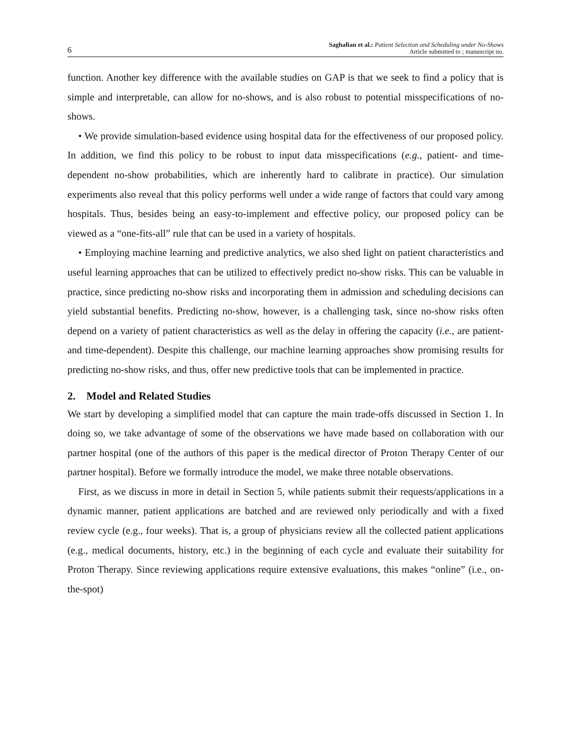6 Saghafian et al.: Patient Selection and Scheduling under No-Shows
Article submitted to ; manuscript no.
function. Another key difference with the available studies on GAP is that we seek to find a policy that is simple and interpretable, can allow for no-shows, and is also robust to potential misspecifications of no-shows.
• We provide simulation-based evidence using hospital data for the effectiveness of our proposed policy. In addition, we find this policy to be robust to input data misspecifications (e.g., patient- and time-dependent no-show probabilities, which are inherently hard to calibrate in practice). Our simulation experiments also reveal that this policy performs well under a wide range of factors that could vary among hospitals. Thus, besides being an easy-to-implement and effective policy, our proposed policy can be viewed as a “one-fits-all” rule that can be used in a variety of hospitals.
• Employing machine learning and predictive analytics, we also shed light on patient characteristics and useful learning approaches that can be utilized to effectively predict no-show risks. This can be valuable in practice, since predicting no-show risks and incorporating them in admission and scheduling decisions can yield substantial benefits. Predicting no-show, however, is a challenging task, since no-show risks often depend on a variety of patient characteristics as well as the delay in offering the capacity (i.e., are patient- and time-dependent). Despite this challenge, our machine learning approaches show promising results for predicting no-show risks, and thus, offer new predictive tools that can be implemented in practice.
2. Model and Related Studies
We start by developing a simplified model that can capture the main trade-offs discussed in Section 1. In doing so, we take advantage of some of the observations we have made based on collaboration with our partner hospital (one of the authors of this paper is the medical director of Proton Therapy Center of our partner hospital). Before we formally introduce the model, we make three notable observations.
First, as we discuss in more in detail in Section 5, while patients submit their requests/applications in a dynamic manner, patient applications are batched and are reviewed only periodically and with a fixed review cycle (e.g., four weeks). That is, a group of physicians review all the collected patient applications (e.g., medical documents, history, etc.) in the beginning of each cycle and evaluate their suitability for Proton Therapy. Since reviewing applications require extensive evaluations, this makes “online” (i.e., on-the-spot)